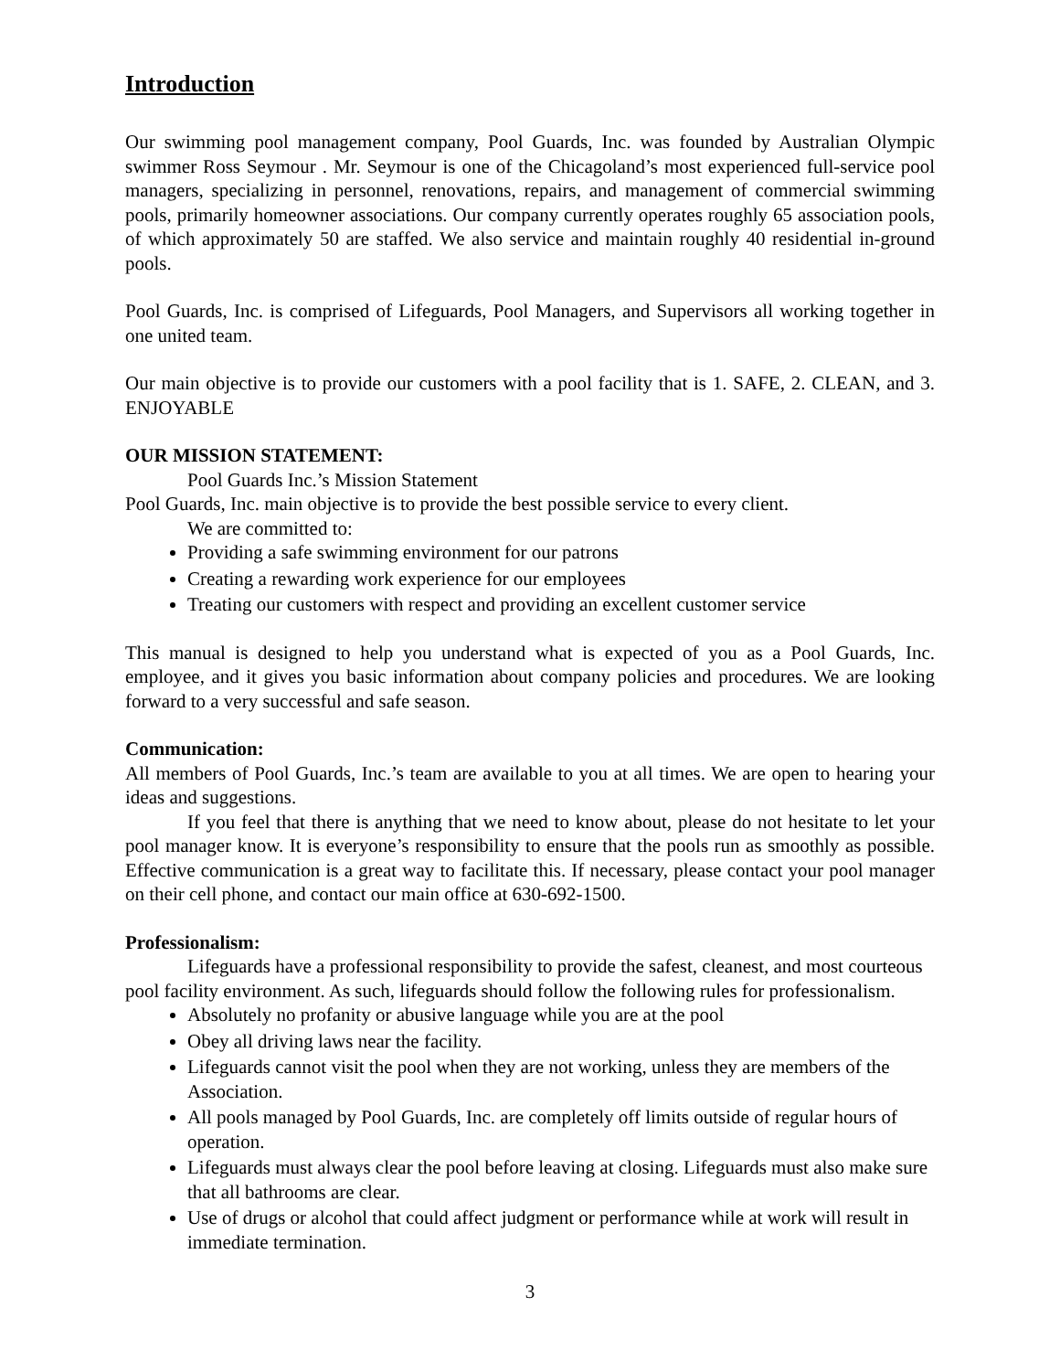Introduction
Our swimming pool management company, Pool Guards, Inc. was founded by Australian Olympic swimmer Ross Seymour . Mr. Seymour is one of the Chicagoland’s most experienced full-service pool managers, specializing in personnel, renovations, repairs, and management of commercial swimming pools, primarily homeowner associations. Our company currently operates roughly 65 association pools, of which approximately 50 are staffed. We also service and maintain roughly 40 residential in-ground pools.
Pool Guards, Inc. is comprised of Lifeguards, Pool Managers, and Supervisors all working together in one united team.
Our main objective is to provide our customers with a pool facility that is 1. SAFE, 2. CLEAN, and 3. ENJOYABLE
OUR MISSION STATEMENT:
Pool Guards Inc.’s Mission Statement
Pool Guards, Inc. main objective is to provide the best possible service to every client.
We are committed to:
Providing a safe swimming environment for our patrons
Creating a rewarding work experience for our employees
Treating our customers with respect and providing an excellent customer service
This manual is designed to help you understand what is expected of you as a Pool Guards, Inc. employee, and it gives you basic information about company policies and procedures. We are looking forward to a very successful and safe season.
Communication:
All members of Pool Guards, Inc.’s team are available to you at all times. We are open to hearing your ideas and suggestions.
If you feel that there is anything that we need to know about, please do not hesitate to let your pool manager know. It is everyone’s responsibility to ensure that the pools run as smoothly as possible. Effective communication is a great way to facilitate this. If necessary, please contact your pool manager on their cell phone, and contact our main office at 630-692-1500.
Professionalism:
Lifeguards have a professional responsibility to provide the safest, cleanest, and most courteous pool facility environment. As such, lifeguards should follow the following rules for professionalism.
Absolutely no profanity or abusive language while you are at the pool
Obey all driving laws near the facility.
Lifeguards cannot visit the pool when they are not working, unless they are members of the Association.
All pools managed by Pool Guards, Inc. are completely off limits outside of regular hours of operation.
Lifeguards must always clear the pool before leaving at closing. Lifeguards must also make sure that all bathrooms are clear.
Use of drugs or alcohol that could affect judgment or performance while at work will result in immediate termination.
3